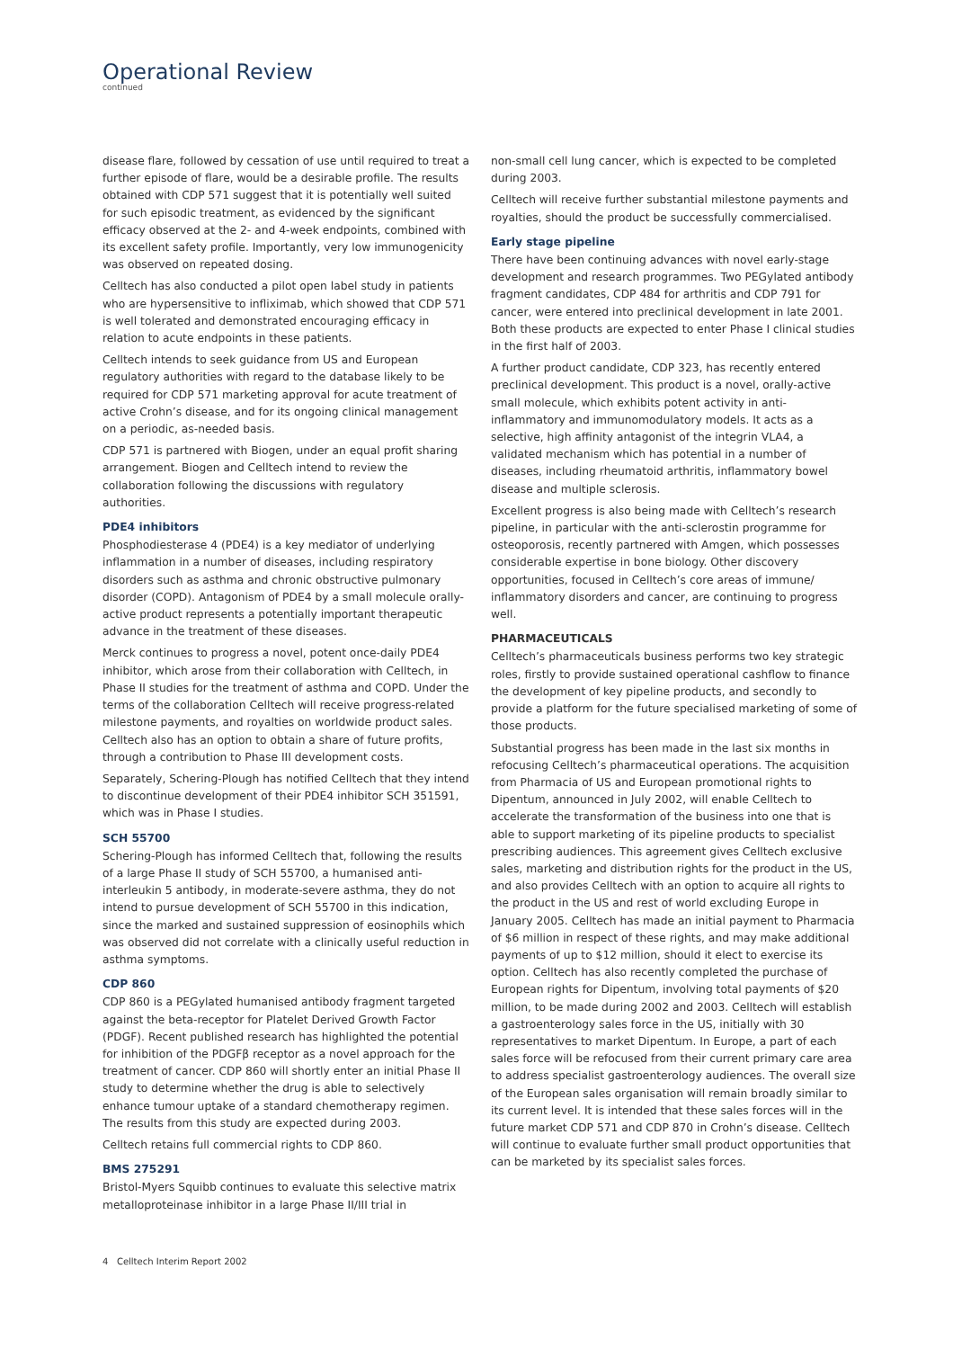Operational Review
continued
disease flare, followed by cessation of use until required to treat a further episode of flare, would be a desirable profile. The results obtained with CDP 571 suggest that it is potentially well suited for such episodic treatment, as evidenced by the significant efficacy observed at the 2- and 4-week endpoints, combined with its excellent safety profile. Importantly, very low immunogenicity was observed on repeated dosing.
Celltech has also conducted a pilot open label study in patients who are hypersensitive to infliximab, which showed that CDP 571 is well tolerated and demonstrated encouraging efficacy in relation to acute endpoints in these patients.
Celltech intends to seek guidance from US and European regulatory authorities with regard to the database likely to be required for CDP 571 marketing approval for acute treatment of active Crohn’s disease, and for its ongoing clinical management on a periodic, as-needed basis.
CDP 571 is partnered with Biogen, under an equal profit sharing arrangement. Biogen and Celltech intend to review the collaboration following the discussions with regulatory authorities.
PDE4 inhibitors
Phosphodiesterase 4 (PDE4) is a key mediator of underlying inflammation in a number of diseases, including respiratory disorders such as asthma and chronic obstructive pulmonary disorder (COPD). Antagonism of PDE4 by a small molecule orally-active product represents a potentially important therapeutic advance in the treatment of these diseases.
Merck continues to progress a novel, potent once-daily PDE4 inhibitor, which arose from their collaboration with Celltech, in Phase II studies for the treatment of asthma and COPD. Under the terms of the collaboration Celltech will receive progress-related milestone payments, and royalties on worldwide product sales. Celltech also has an option to obtain a share of future profits, through a contribution to Phase III development costs.
Separately, Schering-Plough has notified Celltech that they intend to discontinue development of their PDE4 inhibitor SCH 351591, which was in Phase I studies.
SCH 55700
Schering-Plough has informed Celltech that, following the results of a large Phase II study of SCH 55700, a humanised anti-interleukin 5 antibody, in moderate-severe asthma, they do not intend to pursue development of SCH 55700 in this indication, since the marked and sustained suppression of eosinophils which was observed did not correlate with a clinically useful reduction in asthma symptoms.
CDP 860
CDP 860 is a PEGylated humanised antibody fragment targeted against the beta-receptor for Platelet Derived Growth Factor (PDGF). Recent published research has highlighted the potential for inhibition of the PDGFβ receptor as a novel approach for the treatment of cancer. CDP 860 will shortly enter an initial Phase II study to determine whether the drug is able to selectively enhance tumour uptake of a standard chemotherapy regimen. The results from this study are expected during 2003.
Celltech retains full commercial rights to CDP 860.
BMS 275291
Bristol-Myers Squibb continues to evaluate this selective matrix metalloproteinase inhibitor in a large Phase II/III trial in
non-small cell lung cancer, which is expected to be completed during 2003.
Celltech will receive further substantial milestone payments and royalties, should the product be successfully commercialised.
Early stage pipeline
There have been continuing advances with novel early-stage development and research programmes. Two PEGylated antibody fragment candidates, CDP 484 for arthritis and CDP 791 for cancer, were entered into preclinical development in late 2001. Both these products are expected to enter Phase I clinical studies in the first half of 2003.
A further product candidate, CDP 323, has recently entered preclinical development. This product is a novel, orally-active small molecule, which exhibits potent activity in anti-inflammatory and immunomodulatory models. It acts as a selective, high affinity antagonist of the integrin VLA4, a validated mechanism which has potential in a number of diseases, including rheumatoid arthritis, inflammatory bowel disease and multiple sclerosis.
Excellent progress is also being made with Celltech’s research pipeline, in particular with the anti-sclerostin programme for osteoporosis, recently partnered with Amgen, which possesses considerable expertise in bone biology. Other discovery opportunities, focused in Celltech’s core areas of immune/ inflammatory disorders and cancer, are continuing to progress well.
PHARMACEUTICALS
Celltech’s pharmaceuticals business performs two key strategic roles, firstly to provide sustained operational cashflow to finance the development of key pipeline products, and secondly to provide a platform for the future specialised marketing of some of those products.
Substantial progress has been made in the last six months in refocusing Celltech’s pharmaceutical operations. The acquisition from Pharmacia of US and European promotional rights to Dipentum, announced in July 2002, will enable Celltech to accelerate the transformation of the business into one that is able to support marketing of its pipeline products to specialist prescribing audiences. This agreement gives Celltech exclusive sales, marketing and distribution rights for the product in the US, and also provides Celltech with an option to acquire all rights to the product in the US and rest of world excluding Europe in January 2005. Celltech has made an initial payment to Pharmacia of $6 million in respect of these rights, and may make additional payments of up to $12 million, should it elect to exercise its option. Celltech has also recently completed the purchase of European rights for Dipentum, involving total payments of $20 million, to be made during 2002 and 2003. Celltech will establish a gastroenterology sales force in the US, initially with 30 representatives to market Dipentum. In Europe, a part of each sales force will be refocused from their current primary care area to address specialist gastroenterology audiences. The overall size of the European sales organisation will remain broadly similar to its current level. It is intended that these sales forces will in the future market CDP 571 and CDP 870 in Crohn’s disease. Celltech will continue to evaluate further small product opportunities that can be marketed by its specialist sales forces.
4 Celltech Interim Report 2002